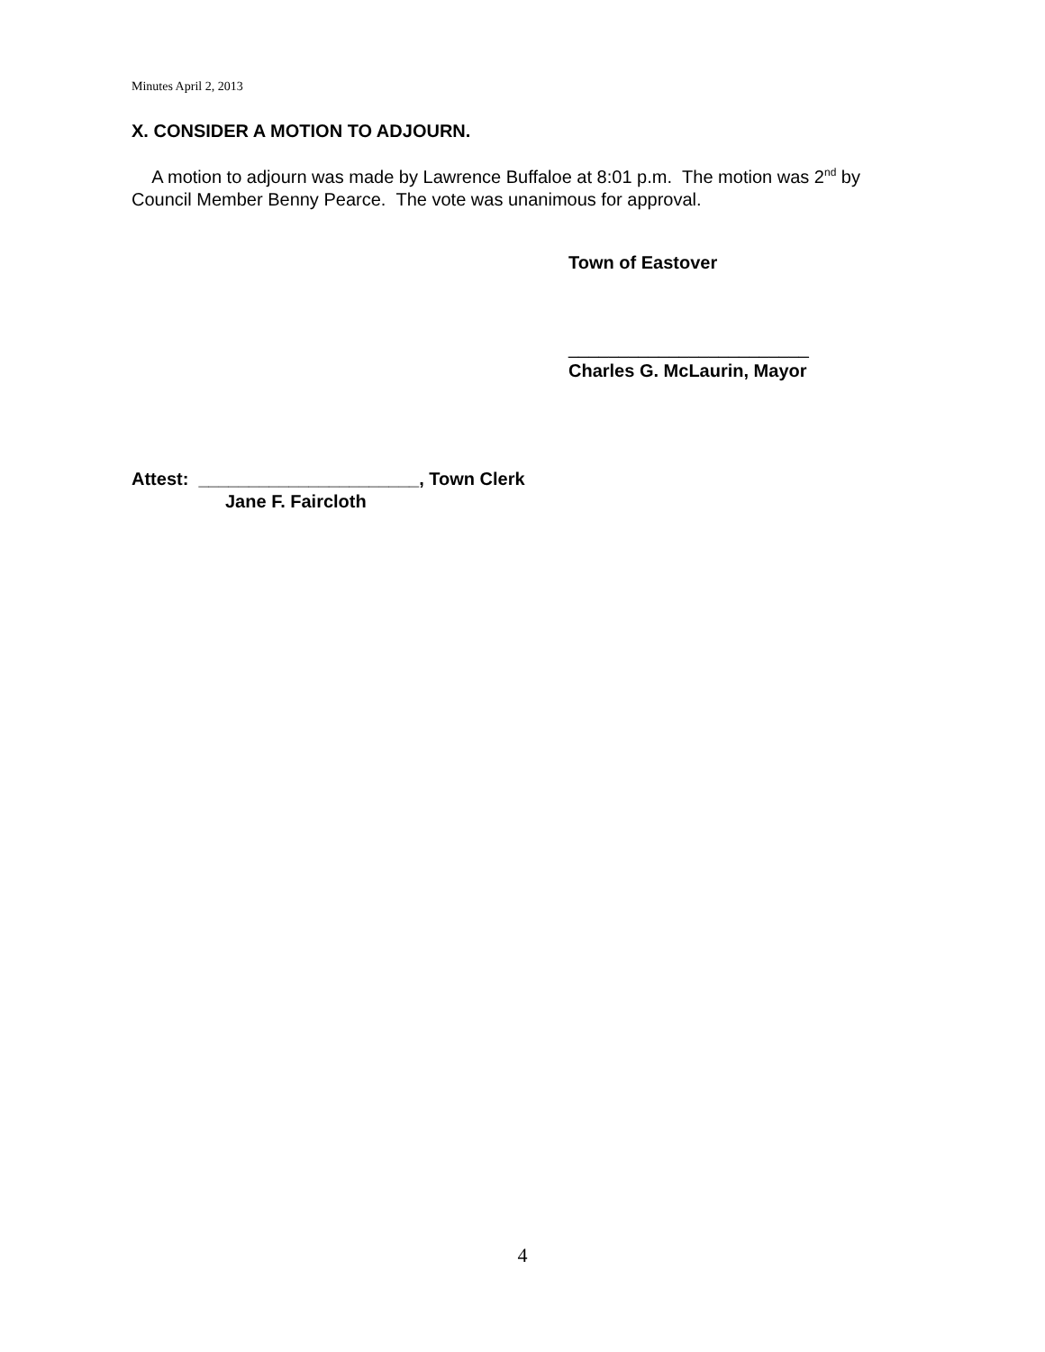Minutes April 2, 2013
X. CONSIDER A MOTION TO ADJOURN.
A motion to adjourn was made by Lawrence Buffaloe at 8:01 p.m. The motion was 2<sup>nd</sup> by Council Member Benny Pearce. The vote was unanimous for approval.
Town of Eastover
________________________
Charles G. McLaurin, Mayor
Attest: ______________________, Town Clerk
Jane F. Faircloth
4